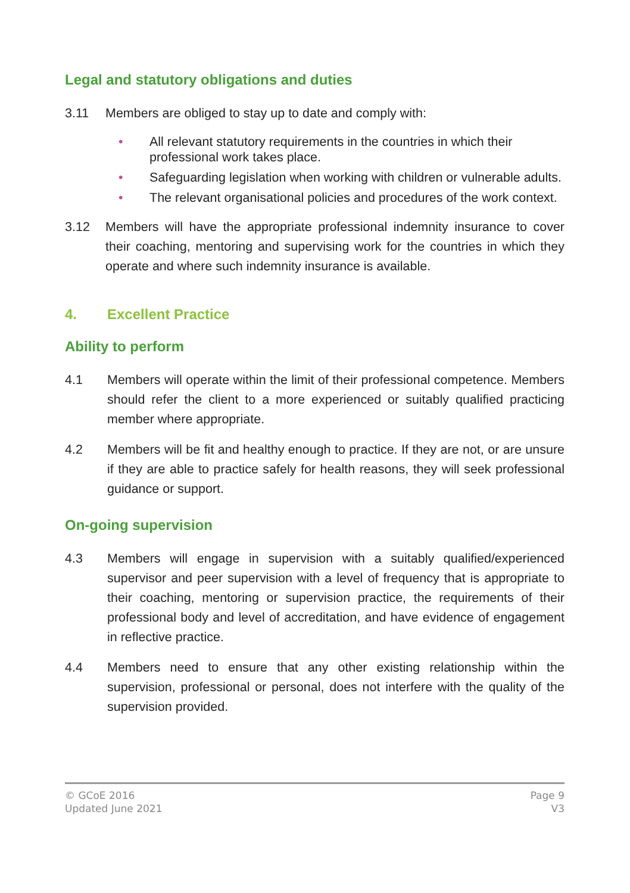Legal and statutory obligations and duties
3.11 Members are obliged to stay up to date and comply with:
• All relevant statutory requirements in the countries in which their professional work takes place.
• Safeguarding legislation when working with children or vulnerable adults.
• The relevant organisational policies and procedures of the work context.
3.12 Members will have the appropriate professional indemnity insurance to cover their coaching, mentoring and supervising work for the countries in which they operate and where such indemnity insurance is available.
4. Excellent Practice
Ability to perform
4.1 Members will operate within the limit of their professional competence. Members should refer the client to a more experienced or suitably qualified practicing member where appropriate.
4.2 Members will be fit and healthy enough to practice. If they are not, or are unsure if they are able to practice safely for health reasons, they will seek professional guidance or support.
On-going supervision
4.3 Members will engage in supervision with a suitably qualified/experienced supervisor and peer supervision with a level of frequency that is appropriate to their coaching, mentoring or supervision practice, the requirements of their professional body and level of accreditation, and have evidence of engagement in reflective practice.
4.4 Members need to ensure that any other existing relationship within the supervision, professional or personal, does not interfere with the quality of the supervision provided.
© GCoE 2016
Updated June 2021
Page 9
V3